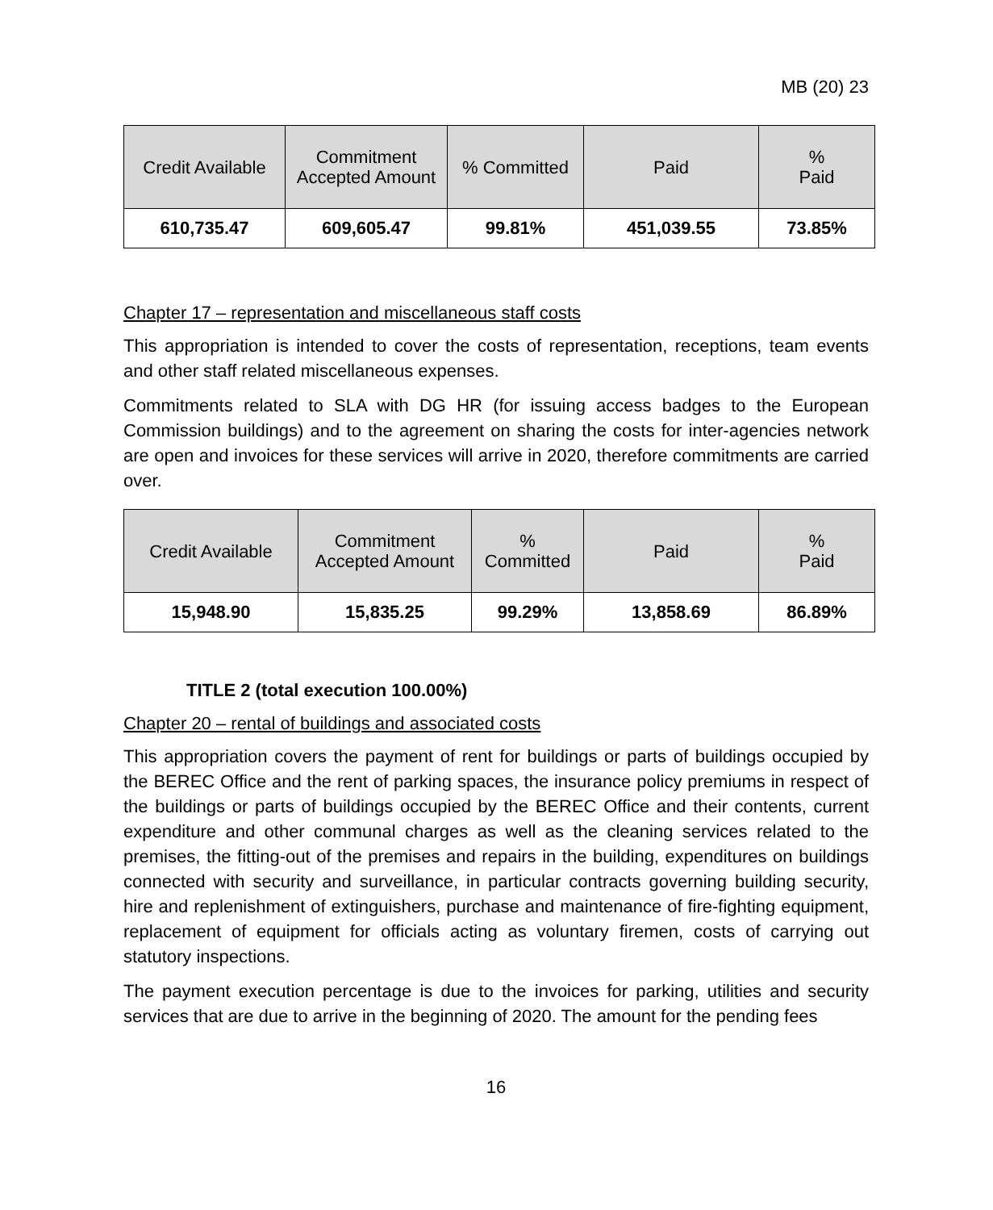MB (20) 23
| Credit Available | Commitment Accepted Amount | % Committed | Paid | % Paid |
| --- | --- | --- | --- | --- |
| 610,735.47 | 609,605.47 | 99.81% | 451,039.55 | 73.85% |
Chapter 17 – representation and miscellaneous staff costs
This appropriation is intended to cover the costs of representation, receptions, team events and other staff related miscellaneous expenses.
Commitments related to SLA with DG HR (for issuing access badges to the European Commission buildings) and to the agreement on sharing the costs for inter-agencies network are open and invoices for these services will arrive in 2020, therefore commitments are carried over.
| Credit Available | Commitment Accepted Amount | % Committed | Paid | % Paid |
| --- | --- | --- | --- | --- |
| 15,948.90 | 15,835.25 | 99.29% | 13,858.69 | 86.89% |
TITLE 2 (total execution 100.00%)
Chapter 20 – rental of buildings and associated costs
This appropriation covers the payment of rent for buildings or parts of buildings occupied by the BEREC Office and the rent of parking spaces, the insurance policy premiums in respect of the buildings or parts of buildings occupied by the BEREC Office and their contents, current expenditure and other communal charges as well as the cleaning services related to the premises, the fitting-out of the premises and repairs in the building, expenditures on buildings connected with security and surveillance, in particular contracts governing building security, hire and replenishment of extinguishers, purchase and maintenance of fire-fighting equipment, replacement of equipment for officials acting as voluntary firemen, costs of carrying out statutory inspections.
The payment execution percentage is due to the invoices for parking, utilities and security services that are due to arrive in the beginning of 2020. The amount for the pending fees
16